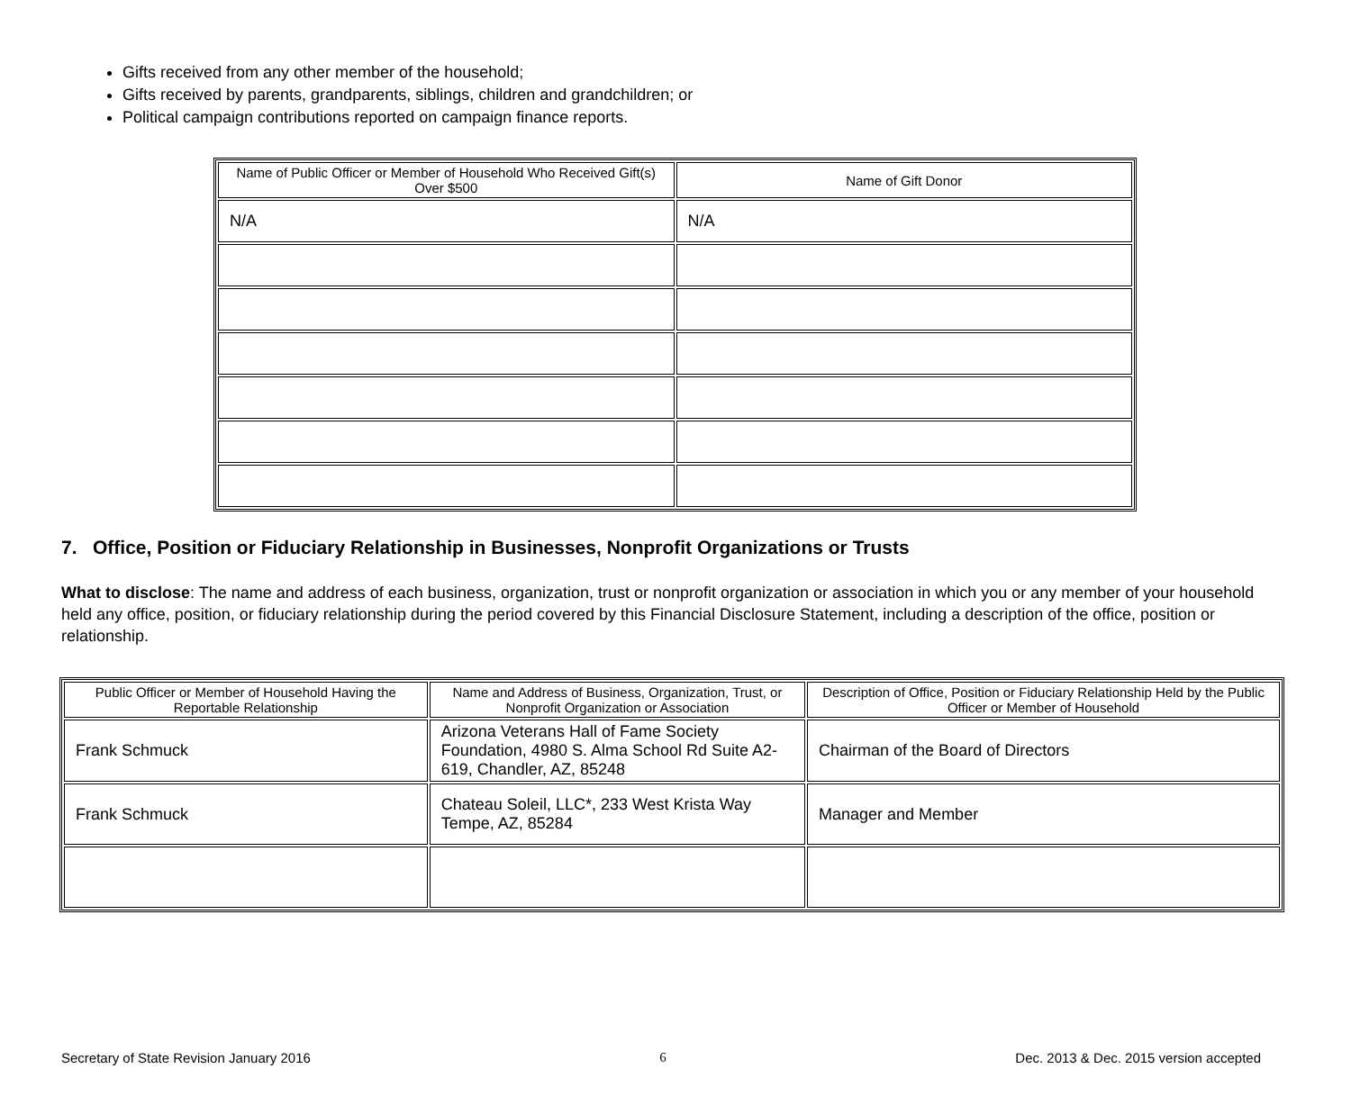Gifts received from any other member of the household;
Gifts received by parents, grandparents, siblings, children and grandchildren; or
Political campaign contributions reported on campaign finance reports.
| Name of Public Officer or Member of Household Who Received Gift(s) Over $500 | Name of Gift Donor |
| --- | --- |
| N/A | N/A |
7. Office, Position or Fiduciary Relationship in Businesses, Nonprofit Organizations or Trusts
What to disclose: The name and address of each business, organization, trust or nonprofit organization or association in which you or any member of your household held any office, position, or fiduciary relationship during the period covered by this Financial Disclosure Statement, including a description of the office, position or relationship.
| Public Officer or Member of Household Having the Reportable Relationship | Name and Address of Business, Organization, Trust, or Nonprofit Organization or Association | Description of Office, Position or Fiduciary Relationship Held by the Public Officer or Member of Household |
| --- | --- | --- |
| Frank Schmuck | Arizona Veterans Hall of Fame Society Foundation, 4980 S. Alma School Rd Suite A2-619, Chandler, AZ, 85248 | Chairman of the Board of Directors |
| Frank Schmuck | Chateau Soleil, LLC*, 233 West Krista Way Tempe, AZ, 85284 | Manager and Member |
Secretary of State Revision January 2016 6 Dec. 2013 & Dec. 2015 version accepted